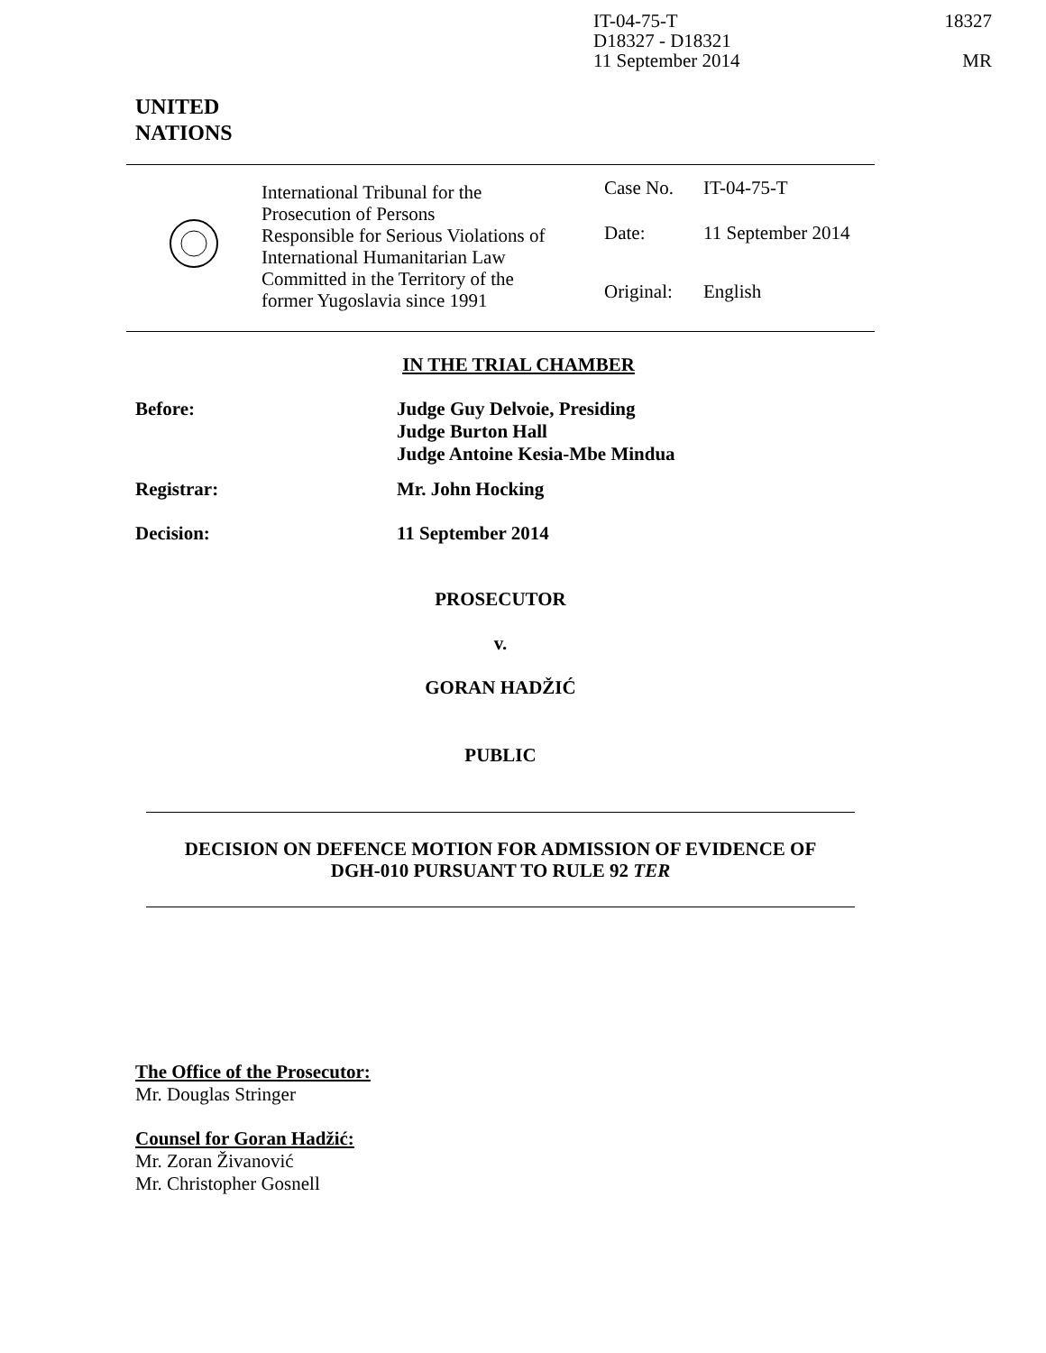IT-04-75-T
D18327 - D18321
11 September 2014
18327
MR
UNITED
NATIONS
| | International Tribunal for the Prosecution of Persons Responsible for Serious Violations of International Humanitarian Law Committed in the Territory of the former Yugoslavia since 1991 | / Case No. / IT-04-75-T / / Date: / 11 September 2014 / / Original: / English / |
IN THE TRIAL CHAMBER
Before: Judge Guy Delvoie, Presiding
Judge Burton Hall
Judge Antoine Kesia-Mbe Mindua
Registrar: Mr. John Hocking
Decision: 11 September 2014
PROSECUTOR
v.
GORAN HADŽIĆ
PUBLIC
DECISION ON DEFENCE MOTION FOR ADMISSION OF EVIDENCE OF
DGH-010 PURSUANT TO RULE 92 TER
The Office of the Prosecutor:
Mr. Douglas Stringer
Counsel for Goran Hadžić:
Mr. Zoran Živanović
Mr. Christopher Gosnell